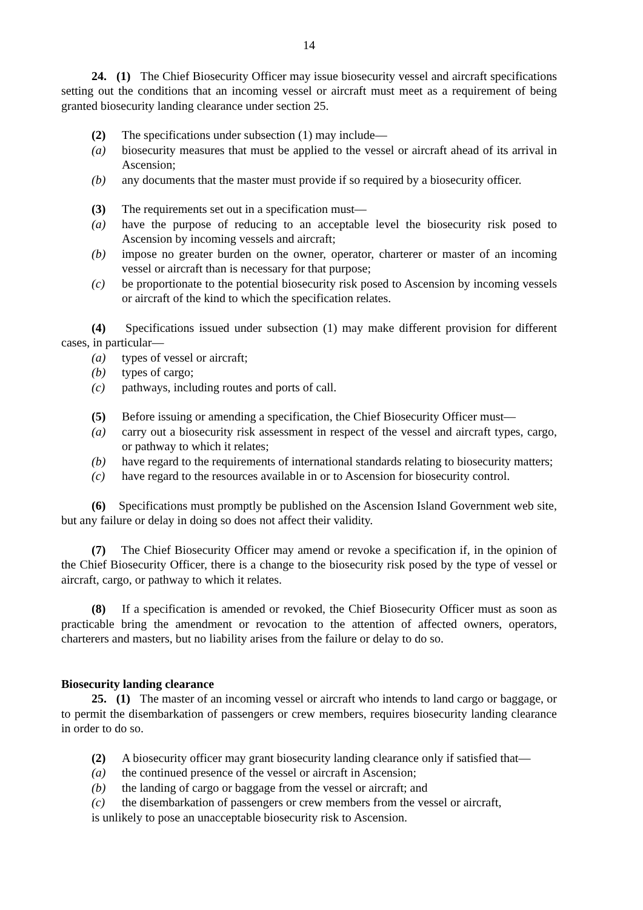14
24. (1) The Chief Biosecurity Officer may issue biosecurity vessel and aircraft specifications setting out the conditions that an incoming vessel or aircraft must meet as a requirement of being granted biosecurity landing clearance under section 25.
(2) The specifications under subsection (1) may include—
(a) biosecurity measures that must be applied to the vessel or aircraft ahead of its arrival in Ascension;
(b) any documents that the master must provide if so required by a biosecurity officer.
(3) The requirements set out in a specification must—
(a) have the purpose of reducing to an acceptable level the biosecurity risk posed to Ascension by incoming vessels and aircraft;
(b) impose no greater burden on the owner, operator, charterer or master of an incoming vessel or aircraft than is necessary for that purpose;
(c) be proportionate to the potential biosecurity risk posed to Ascension by incoming vessels or aircraft of the kind to which the specification relates.
(4) Specifications issued under subsection (1) may make different provision for different cases, in particular—
(a) types of vessel or aircraft;
(b) types of cargo;
(c) pathways, including routes and ports of call.
(5) Before issuing or amending a specification, the Chief Biosecurity Officer must—
(a) carry out a biosecurity risk assessment in respect of the vessel and aircraft types, cargo, or pathway to which it relates;
(b) have regard to the requirements of international standards relating to biosecurity matters;
(c) have regard to the resources available in or to Ascension for biosecurity control.
(6) Specifications must promptly be published on the Ascension Island Government web site, but any failure or delay in doing so does not affect their validity.
(7) The Chief Biosecurity Officer may amend or revoke a specification if, in the opinion of the Chief Biosecurity Officer, there is a change to the biosecurity risk posed by the type of vessel or aircraft, cargo, or pathway to which it relates.
(8) If a specification is amended or revoked, the Chief Biosecurity Officer must as soon as practicable bring the amendment or revocation to the attention of affected owners, operators, charterers and masters, but no liability arises from the failure or delay to do so.
Biosecurity landing clearance
25. (1) The master of an incoming vessel or aircraft who intends to land cargo or baggage, or to permit the disembarkation of passengers or crew members, requires biosecurity landing clearance in order to do so.
(2) A biosecurity officer may grant biosecurity landing clearance only if satisfied that—
(a) the continued presence of the vessel or aircraft in Ascension;
(b) the landing of cargo or baggage from the vessel or aircraft; and
(c) the disembarkation of passengers or crew members from the vessel or aircraft,
is unlikely to pose an unacceptable biosecurity risk to Ascension.